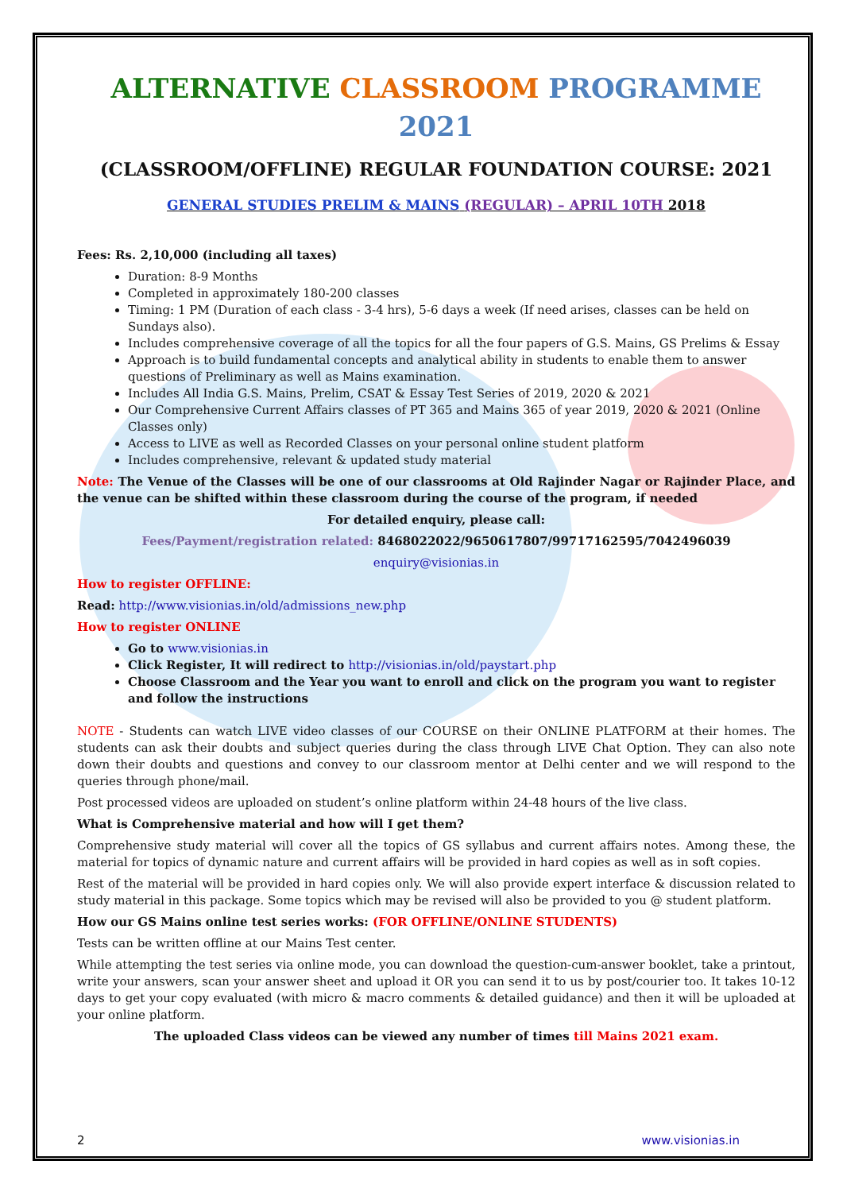ALTERNATIVE CLASSROOM PROGRAMME 2021
(CLASSROOM/OFFLINE) REGULAR FOUNDATION COURSE: 2021
GENERAL STUDIES PRELIM & MAINS (REGULAR) – APRIL 10TH 2018
Fees: Rs. 2,10,000 (including all taxes)
Duration: 8-9 Months
Completed in approximately 180-200 classes
Timing: 1 PM (Duration of each class - 3-4 hrs), 5-6 days a week (If need arises, classes can be held on Sundays also).
Includes comprehensive coverage of all the topics for all the four papers of G.S. Mains, GS Prelims & Essay
Approach is to build fundamental concepts and analytical ability in students to enable them to answer questions of Preliminary as well as Mains examination.
Includes All India G.S. Mains, Prelim, CSAT & Essay Test Series of 2019, 2020 & 2021
Our Comprehensive Current Affairs classes of PT 365 and Mains 365 of year 2019, 2020 & 2021 (Online Classes only)
Access to LIVE as well as Recorded Classes on your personal online student platform
Includes comprehensive, relevant & updated study material
Note: The Venue of the Classes will be one of our classrooms at Old Rajinder Nagar or Rajinder Place, and the venue can be shifted within these classroom during the course of the program, if needed
For detailed enquiry, please call:
Fees/Payment/registration related: 8468022022/9650617807/99717162595/7042496039
enquiry@visionias.in
How to register OFFLINE:
Read: http://www.visionias.in/old/admissions_new.php
How to register ONLINE
Go to www.visionias.in
Click Register, It will redirect to http://visionias.in/old/paystart.php
Choose Classroom and the Year you want to enroll and click on the program you want to register and follow the instructions
NOTE - Students can watch LIVE video classes of our COURSE on their ONLINE PLATFORM at their homes. The students can ask their doubts and subject queries during the class through LIVE Chat Option. They can also note down their doubts and questions and convey to our classroom mentor at Delhi center and we will respond to the queries through phone/mail.
Post processed videos are uploaded on student’s online platform within 24-48 hours of the live class.
What is Comprehensive material and how will I get them?
Comprehensive study material will cover all the topics of GS syllabus and current affairs notes. Among these, the material for topics of dynamic nature and current affairs will be provided in hard copies as well as in soft copies.
Rest of the material will be provided in hard copies only. We will also provide expert interface & discussion related to study material in this package. Some topics which may be revised will also be provided to you @ student platform.
How our GS Mains online test series works: (FOR OFFLINE/ONLINE STUDENTS)
Tests can be written offline at our Mains Test center.
While attempting the test series via online mode, you can download the question-cum-answer booklet, take a printout, write your answers, scan your answer sheet and upload it OR you can send it to us by post/courier too. It takes 10-12 days to get your copy evaluated (with micro & macro comments & detailed guidance) and then it will be uploaded at your online platform.
The uploaded Class videos can be viewed any number of times till Mains 2021 exam.
2 www.visionias.in